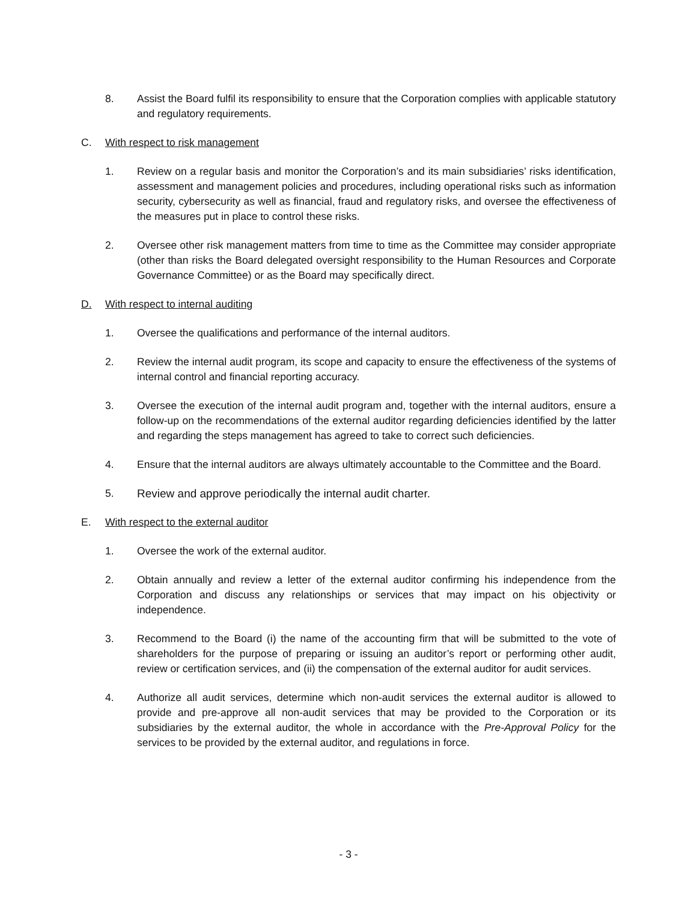8. Assist the Board fulfil its responsibility to ensure that the Corporation complies with applicable statutory and regulatory requirements.
C. With respect to risk management
1. Review on a regular basis and monitor the Corporation’s and its main subsidiaries’ risks identification, assessment and management policies and procedures, including operational risks such as information security, cybersecurity as well as financial, fraud and regulatory risks, and oversee the effectiveness of the measures put in place to control these risks.
2. Oversee other risk management matters from time to time as the Committee may consider appropriate (other than risks the Board delegated oversight responsibility to the Human Resources and Corporate Governance Committee) or as the Board may specifically direct.
D. With respect to internal auditing
1. Oversee the qualifications and performance of the internal auditors.
2. Review the internal audit program, its scope and capacity to ensure the effectiveness of the systems of internal control and financial reporting accuracy.
3. Oversee the execution of the internal audit program and, together with the internal auditors, ensure a follow-up on the recommendations of the external auditor regarding deficiencies identified by the latter and regarding the steps management has agreed to take to correct such deficiencies.
4. Ensure that the internal auditors are always ultimately accountable to the Committee and the Board.
5. Review and approve periodically the internal audit charter.
E. With respect to the external auditor
1. Oversee the work of the external auditor.
2. Obtain annually and review a letter of the external auditor confirming his independence from the Corporation and discuss any relationships or services that may impact on his objectivity or independence.
3. Recommend to the Board (i) the name of the accounting firm that will be submitted to the vote of shareholders for the purpose of preparing or issuing an auditor’s report or performing other audit, review or certification services, and (ii) the compensation of the external auditor for audit services.
4. Authorize all audit services, determine which non-audit services the external auditor is allowed to provide and pre-approve all non-audit services that may be provided to the Corporation or its subsidiaries by the external auditor, the whole in accordance with the Pre-Approval Policy for the services to be provided by the external auditor, and regulations in force.
- 3 -